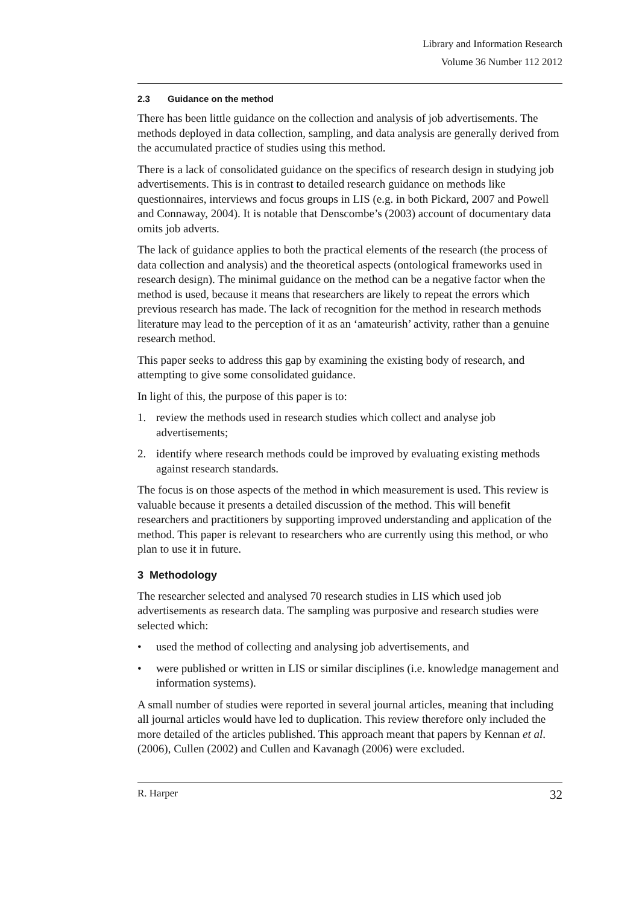Library and Information Research
Volume 36 Number 112 2012
2.3 Guidance on the method
There has been little guidance on the collection and analysis of job advertisements. The methods deployed in data collection, sampling, and data analysis are generally derived from the accumulated practice of studies using this method.
There is a lack of consolidated guidance on the specifics of research design in studying job advertisements. This is in contrast to detailed research guidance on methods like questionnaires, interviews and focus groups in LIS (e.g. in both Pickard, 2007 and Powell and Connaway, 2004). It is notable that Denscombe’s (2003) account of documentary data omits job adverts.
The lack of guidance applies to both the practical elements of the research (the process of data collection and analysis) and the theoretical aspects (ontological frameworks used in research design). The minimal guidance on the method can be a negative factor when the method is used, because it means that researchers are likely to repeat the errors which previous research has made. The lack of recognition for the method in research methods literature may lead to the perception of it as an ‘amateurish’ activity, rather than a genuine research method.
This paper seeks to address this gap by examining the existing body of research, and attempting to give some consolidated guidance.
In light of this, the purpose of this paper is to:
1. review the methods used in research studies which collect and analyse job advertisements;
2. identify where research methods could be improved by evaluating existing methods against research standards.
The focus is on those aspects of the method in which measurement is used. This review is valuable because it presents a detailed discussion of the method. This will benefit researchers and practitioners by supporting improved understanding and application of the method. This paper is relevant to researchers who are currently using this method, or who plan to use it in future.
3 Methodology
The researcher selected and analysed 70 research studies in LIS which used job advertisements as research data. The sampling was purposive and research studies were selected which:
• used the method of collecting and analysing job advertisements, and
• were published or written in LIS or similar disciplines (i.e. knowledge management and information systems).
A small number of studies were reported in several journal articles, meaning that including all journal articles would have led to duplication. This review therefore only included the more detailed of the articles published. This approach meant that papers by Kennan et al. (2006), Cullen (2002) and Cullen and Kavanagh (2006) were excluded.
R. Harper 32